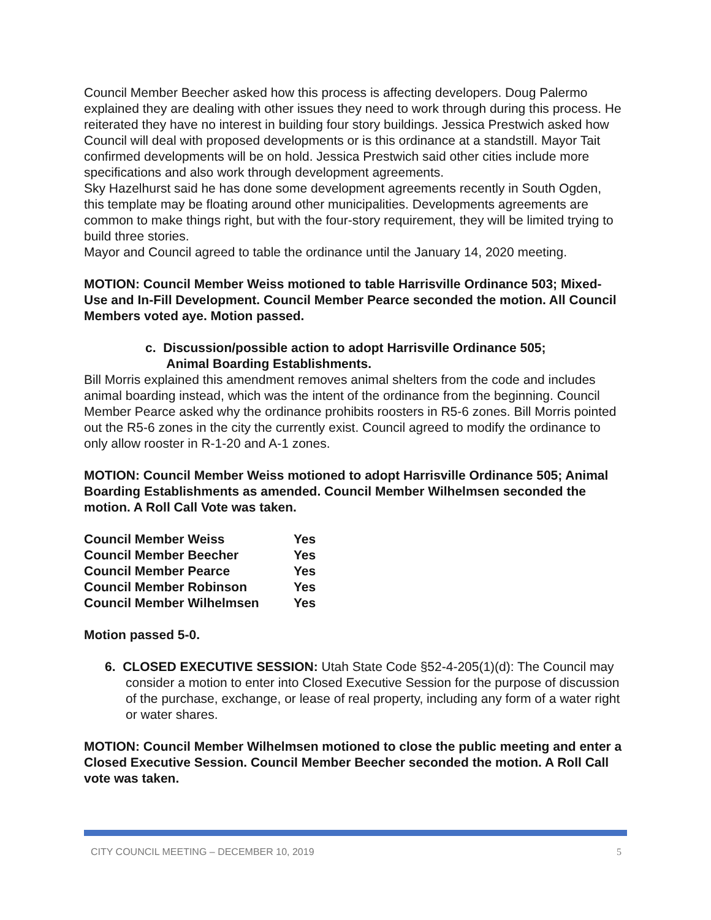Council Member Beecher asked how this process is affecting developers. Doug Palermo explained they are dealing with other issues they need to work through during this process. He reiterated they have no interest in building four story buildings. Jessica Prestwich asked how Council will deal with proposed developments or is this ordinance at a standstill. Mayor Tait confirmed developments will be on hold. Jessica Prestwich said other cities include more specifications and also work through development agreements.
Sky Hazelhurst said he has done some development agreements recently in South Ogden, this template may be floating around other municipalities. Developments agreements are common to make things right, but with the four-story requirement, they will be limited trying to build three stories.
Mayor and Council agreed to table the ordinance until the January 14, 2020 meeting.
MOTION: Council Member Weiss motioned to table Harrisville Ordinance 503; Mixed-Use and In-Fill Development. Council Member Pearce seconded the motion. All Council Members voted aye. Motion passed.
c. Discussion/possible action to adopt Harrisville Ordinance 505;
Animal Boarding Establishments.
Bill Morris explained this amendment removes animal shelters from the code and includes animal boarding instead, which was the intent of the ordinance from the beginning. Council Member Pearce asked why the ordinance prohibits roosters in R5-6 zones. Bill Morris pointed out the R5-6 zones in the city the currently exist. Council agreed to modify the ordinance to only allow rooster in R-1-20 and A-1 zones.
MOTION: Council Member Weiss motioned to adopt Harrisville Ordinance 505; Animal Boarding Establishments as amended. Council Member Wilhelmsen seconded the motion. A Roll Call Vote was taken.
| Council Member Weiss | Yes |
| Council Member Beecher | Yes |
| Council Member Pearce | Yes |
| Council Member Robinson | Yes |
| Council Member Wilhelmsen | Yes |
Motion passed 5-0.
6. CLOSED EXECUTIVE SESSION: Utah State Code §52-4-205(1)(d): The Council may consider a motion to enter into Closed Executive Session for the purpose of discussion of the purchase, exchange, or lease of real property, including any form of a water right or water shares.
MOTION: Council Member Wilhelmsen motioned to close the public meeting and enter a Closed Executive Session. Council Member Beecher seconded the motion. A Roll Call vote was taken.
CITY COUNCIL MEETING – DECEMBER 10, 2019 5